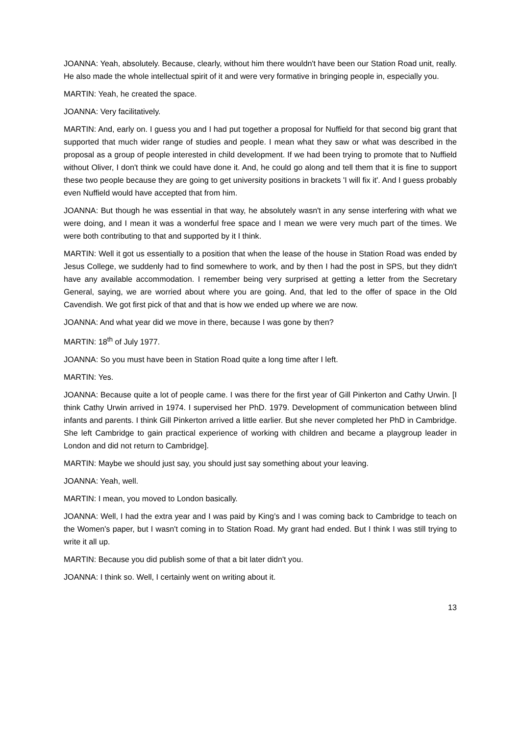JOANNA: Yeah, absolutely. Because, clearly, without him there wouldn't have been our Station Road unit, really. He also made the whole intellectual spirit of it and were very formative in bringing people in, especially you.
MARTIN: Yeah, he created the space.
JOANNA: Very facilitatively.
MARTIN: And, early on. I guess you and I had put together a proposal for Nuffield for that second big grant that supported that much wider range of studies and people. I mean what they saw or what was described in the proposal as a group of people interested in child development. If we had been trying to promote that to Nuffield without Oliver, I don't think we could have done it. And, he could go along and tell them that it is fine to support these two people because they are going to get university positions in brackets 'I will fix it'. And I guess probably even Nuffield would have accepted that from him.
JOANNA: But though he was essential in that way, he absolutely wasn't in any sense interfering with what we were doing, and I mean it was a wonderful free space and I mean we were very much part of the times. We were both contributing to that and supported by it I think.
MARTIN: Well it got us essentially to a position that when the lease of the house in Station Road was ended by Jesus College, we suddenly had to find somewhere to work, and by then I had the post in SPS, but they didn't have any available accommodation. I remember being very surprised at getting a letter from the Secretary General, saying, we are worried about where you are going. And, that led to the offer of space in the Old Cavendish. We got first pick of that and that is how we ended up where we are now.
JOANNA: And what year did we move in there, because I was gone by then?
MARTIN: 18<sup>th</sup> of July 1977.
JOANNA: So you must have been in Station Road quite a long time after I left.
MARTIN: Yes.
JOANNA: Because quite a lot of people came. I was there for the first year of Gill Pinkerton and Cathy Urwin. [I think Cathy Urwin arrived in 1974. I supervised her PhD. 1979. Development of communication between blind infants and parents. I think Gill Pinkerton arrived a little earlier. But she never completed her PhD in Cambridge. She left Cambridge to gain practical experience of working with children and became a playgroup leader in London and did not return to Cambridge].
MARTIN: Maybe we should just say, you should just say something about your leaving.
JOANNA: Yeah, well.
MARTIN: I mean, you moved to London basically.
JOANNA: Well, I had the extra year and I was paid by King’s and I was coming back to Cambridge to teach on the Women's paper, but I wasn't coming in to Station Road. My grant had ended. But I think I was still trying to write it all up.
MARTIN: Because you did publish some of that a bit later didn't you.
JOANNA: I think so. Well, I certainly went on writing about it.
13